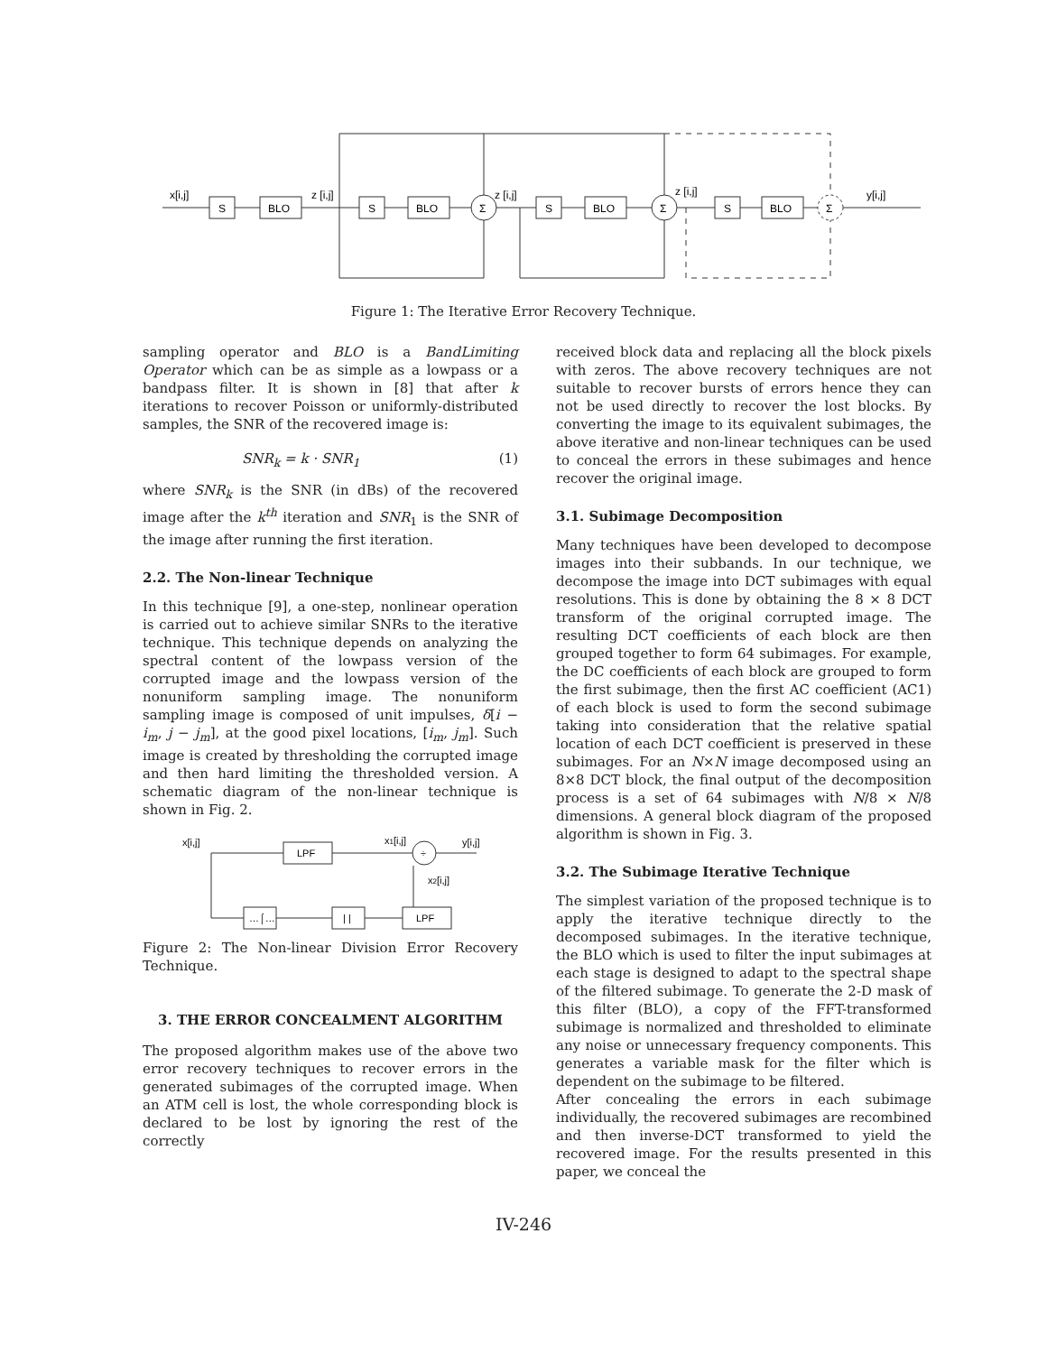S
BLO
S
BLO
Σ
S
BLO
Σ
S
BLO
Σ
x[i,j]
z [i,j]
z [i,j]
z [i,j]
y[i,j]
Figure 1: The Iterative Error Recovery Technique.
sampling operator and BLO is a BandLimiting Operator which can be as simple as a lowpass or a bandpass filter. It is shown in [8] that after k iterations to recover Poisson or uniformly-distributed samples, the SNR of the recovered image is:
SNR<sub>k</sub> = k · SNR<sub>1</sub> (1)
where SNR<sub>k</sub> is the SNR (in dBs) of the recovered image after the k<sup>th</sup> iteration and SNR<sub>1</sub> is the SNR of the image after running the first iteration.
2.2. The Non-linear Technique
In this technique [9], a one-step, nonlinear operation is carried out to achieve similar SNRs to the iterative technique. This technique depends on analyzing the spectral content of the lowpass version of the corrupted image and the lowpass version of the nonuniform sampling image. The nonuniform sampling image is composed of unit impulses, δ[i − i<sub>m</sub>, j − j<sub>m</sub>], at the good pixel locations, [i<sub>m</sub>, j<sub>m</sub>]. Such image is created by thresholding the corrupted image and then hard limiting the thresholded version. A schematic diagram of the non-linear technique is shown in Fig. 2.
LPF
÷
…⌠…
| |
LPF
x[i,j]
x1[i,j]
y[i,j]
x2[i,j]
Figure 2: The Non-linear Division Error Recovery Technique.
3. THE ERROR CONCEALMENT ALGORITHM
The proposed algorithm makes use of the above two error recovery techniques to recover errors in the generated subimages of the corrupted image. When an ATM cell is lost, the whole corresponding block is declared to be lost by ignoring the rest of the correctly
received block data and replacing all the block pixels with zeros. The above recovery techniques are not suitable to recover bursts of errors hence they can not be used directly to recover the lost blocks. By converting the image to its equivalent subimages, the above iterative and non-linear techniques can be used to conceal the errors in these subimages and hence recover the original image.
3.1. Subimage Decomposition
Many techniques have been developed to decompose images into their subbands. In our technique, we decompose the image into DCT subimages with equal resolutions. This is done by obtaining the 8 × 8 DCT transform of the original corrupted image. The resulting DCT coefficients of each block are then grouped together to form 64 subimages. For example, the DC coefficients of each block are grouped to form the first subimage, then the first AC coefficient (AC1) of each block is used to form the second subimage taking into consideration that the relative spatial location of each DCT coefficient is preserved in these subimages. For an N×N image decomposed using an 8×8 DCT block, the final output of the decomposition process is a set of 64 subimages with N/8 × N/8 dimensions. A general block diagram of the proposed algorithm is shown in Fig. 3.
3.2. The Subimage Iterative Technique
The simplest variation of the proposed technique is to apply the iterative technique directly to the decomposed subimages. In the iterative technique, the BLO which is used to filter the input subimages at each stage is designed to adapt to the spectral shape of the filtered subimage. To generate the 2-D mask of this filter (BLO), a copy of the FFT-transformed subimage is normalized and thresholded to eliminate any noise or unnecessary frequency components. This generates a variable mask for the filter which is dependent on the subimage to be filtered.
After concealing the errors in each subimage individually, the recovered subimages are recombined and then inverse-DCT transformed to yield the recovered image. For the results presented in this paper, we conceal the
IV-246